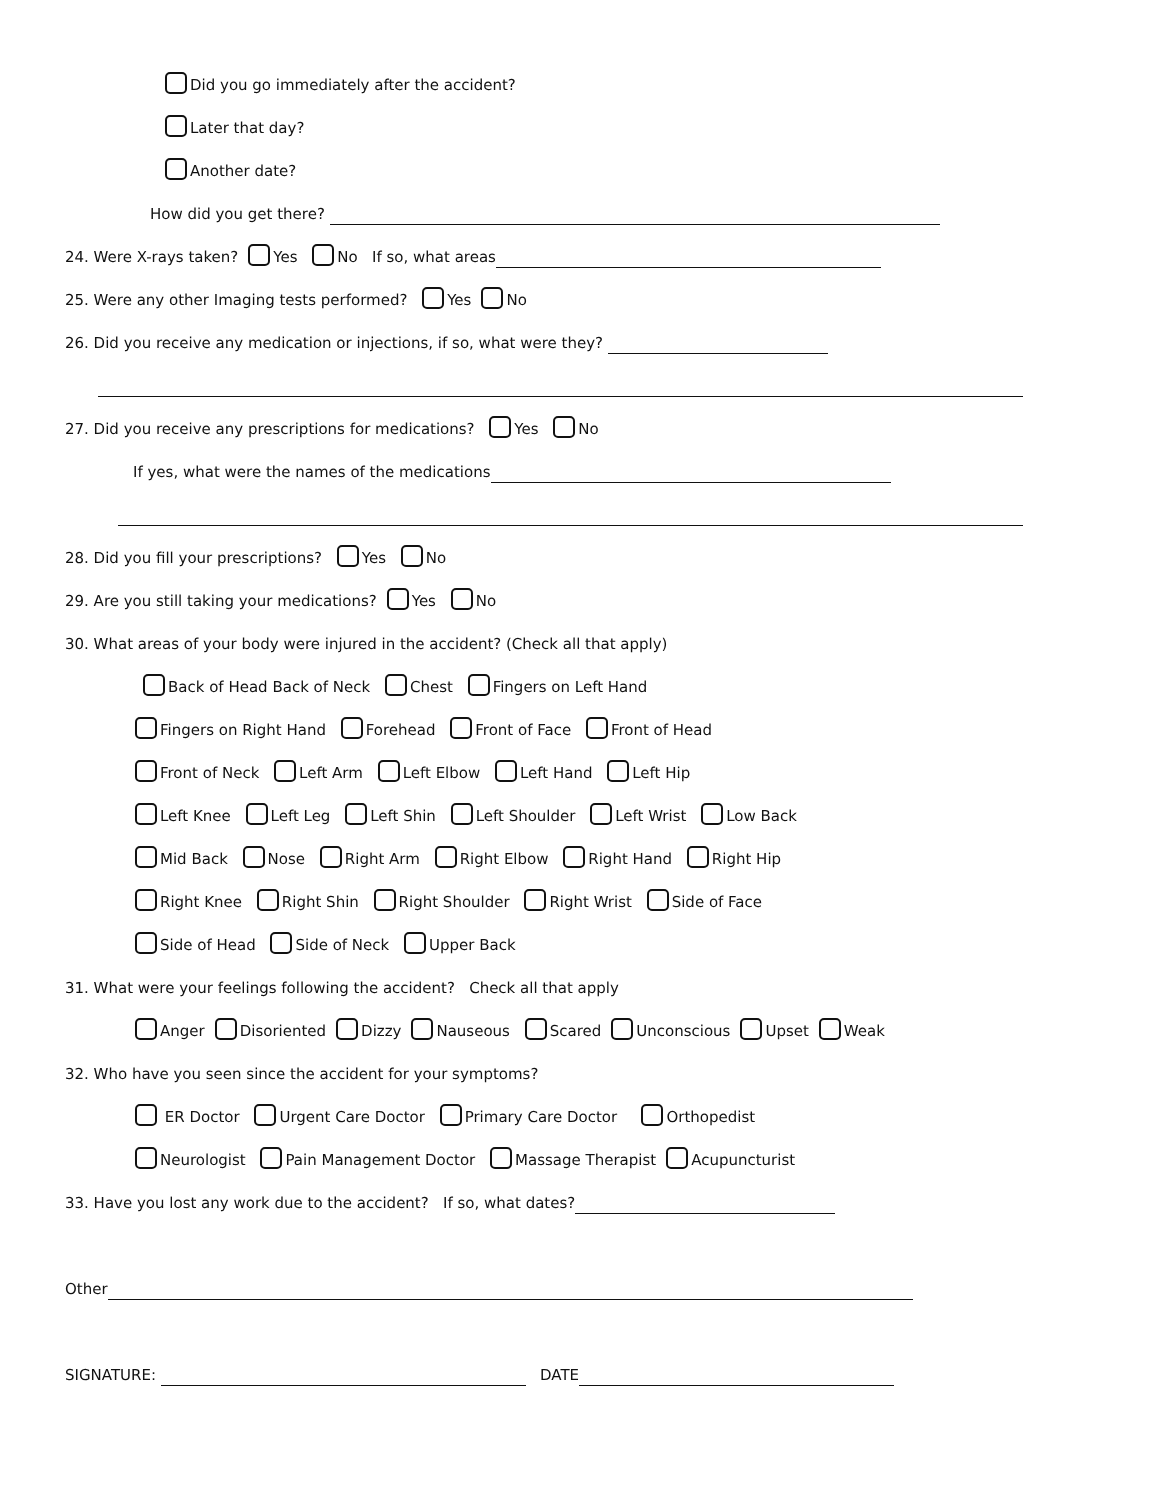Did you go immediately after the accident?
Later that day?
Another date?
How did you get there?
24. Were X-rays taken? Yes No If so, what areas
25. Were any other Imaging tests performed? Yes No
26. Did you receive any medication or injections, if so, what were they?
27. Did you receive any prescriptions for medications? Yes No
If yes, what were the names of the medications
28. Did you fill your prescriptions? Yes No
29. Are you still taking your medications? Yes No
30. What areas of your body were injured in the accident? (Check all that apply)
Back of Head Back of Neck Chest Fingers on Left Hand
Fingers on Right Hand Forehead Front of Face Front of Head
Front of Neck Left Arm Left Elbow Left Hand Left Hip
Left Knee Left Leg Left Shin Left Shoulder Left Wrist Low Back
Mid Back Nose Right Arm Right Elbow Right Hand Right Hip
Right Knee Right Shin Right Shoulder Right Wrist Side of Face
Side of Head Side of Neck Upper Back
31. What were your feelings following the accident? Check all that apply
Anger Disoriented Dizzy Nauseous Scared Unconscious Upset Weak
32. Who have you seen since the accident for your symptoms?
ER Doctor Urgent Care Doctor Primary Care Doctor Orthopedist
Neurologist Pain Management Doctor Massage Therapist Acupuncturist
33. Have you lost any work due to the accident? If so, what dates?
Other
SIGNATURE: DATE